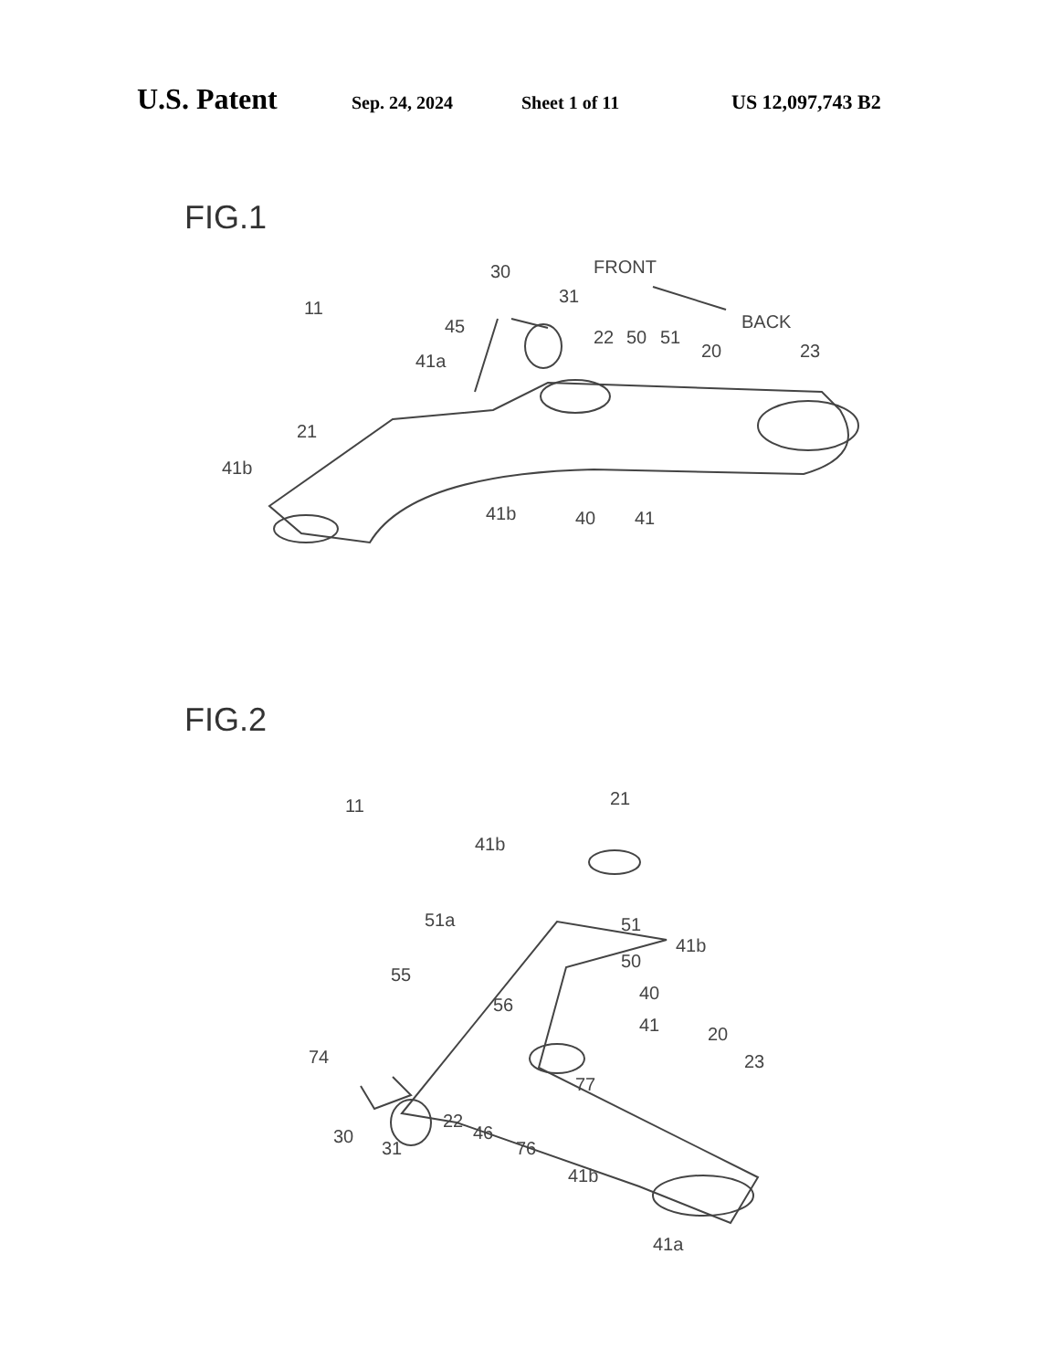U.S. Patent Sep. 24, 2024 Sheet 1 of 11 US 12,097,743 B2
FIG.1
FRONT
BACK
30
31
11
45
22
50
51
20
23
41a
21
41b
41b
40
41
FIG.2
11
21
41b
51a
51
41b
50
55
56
40
41
20
74
23
77
22
46
30
31
76
41b
41a